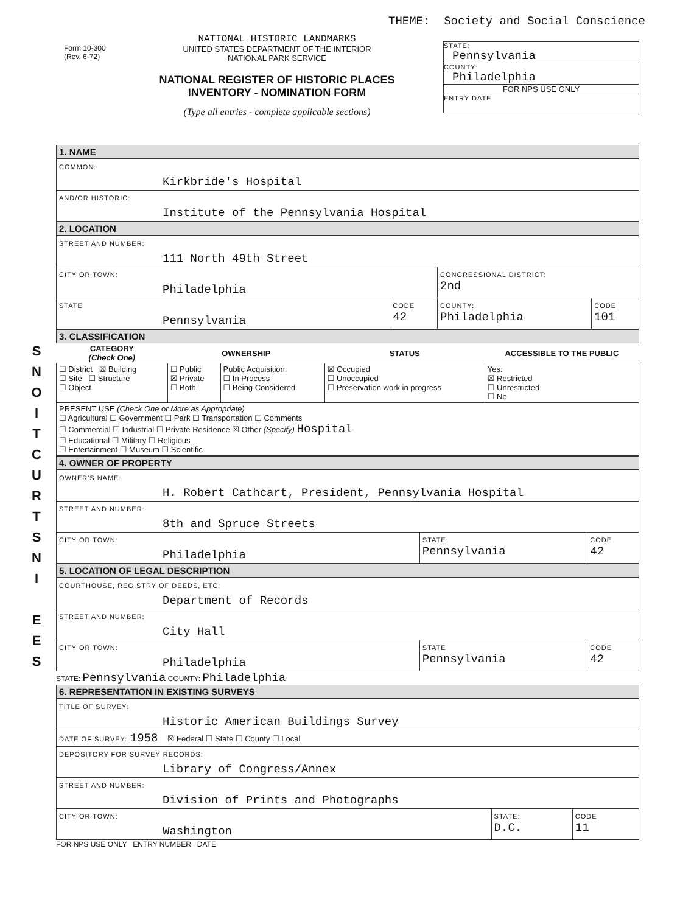THEME: Society and Social Conscience
Form 10-300
(Rev. 6-72)
NATIONAL HISTORIC LANDMARKS
UNITED STATES DEPARTMENT OF THE INTERIOR
NATIONAL PARK SERVICE
NATIONAL REGISTER OF HISTORIC PLACES
INVENTORY - NOMINATION FORM
(Type all entries - complete applicable sections)
STATE:
Pennsylvania
COUNTY:
Philadelphia
FOR NPS USE ONLY
ENTRY DATE
S
N
O
I
T
C
U
R
T
S
N
I
E
E
S
1. NAME
| COMMON: Kirkbride's Hospital |
| AND/OR HISTORIC: Institute of the Pennsylvania Hospital |
2. LOCATION
| STREET AND NUMBER: 111 North 49th Street | | | |
| CITY OR TOWN: Philadelphia | | CONGRESSIONAL DISTRICT: 2nd | |
| STATE Pennsylvania | CODE 42 | COUNTY: Philadelphia | CODE 101 |
3. CLASSIFICATION
| CATEGORY (Check One) | OWNERSHIP | | STATUS | ACCESSIBLE TO THE PUBLIC |
| --- | --- | --- | --- | --- |
| ☐ District ☒ Building ☐ Site ☐ Structure ☐ Object | ☐ Public ☒ Private ☐ Both | Public Acquisition: ☐ In Process ☐ Being Considered | ☒ Occupied ☐ Unoccupied ☐ Preservation work in progress | Yes: ☒ Restricted ☐ Unrestricted ☐ No |
| PRESENT USE (Check One or More as Appropriate) ☐ Agricultural ☐ Government ☐ Park ☐ Transportation ☐ Comments ☐ Commercial ☐ Industrial ☐ Private Residence ☒ Other (Specify) Hospital ☐ Educational ☐ Military ☐ Religious ☐ Entertainment ☐ Museum ☐ Scientific | | | | |
4. OWNER OF PROPERTY
| OWNER'S NAME: H. Robert Cathcart, President, Pennsylvania Hospital | | |
| STREET AND NUMBER: 8th and Spruce Streets | | |
| CITY OR TOWN: Philadelphia | STATE: Pennsylvania | CODE 42 |
5. LOCATION OF LEGAL DESCRIPTION
| COURTHOUSE, REGISTRY OF DEEDS, ETC: Department of Records | | |
| STREET AND NUMBER: City Hall | | |
| CITY OR TOWN: Philadelphia | STATE Pennsylvania | CODE 42 |
STATE: Pennsylvania COUNTY: Philadelphia
6. REPRESENTATION IN EXISTING SURVEYS
| TITLE OF SURVEY: Historic American Buildings Survey | | |
| DATE OF SURVEY: 1958 ☒ Federal ☐ State ☐ County ☐ Local | | |
| DEPOSITORY FOR SURVEY RECORDS: Library of Congress/Annex | | |
| STREET AND NUMBER: Division of Prints and Photographs | | |
| CITY OR TOWN: Washington | STATE: D.C. | CODE 11 |
FOR NPS USE ONLY ENTRY NUMBER DATE